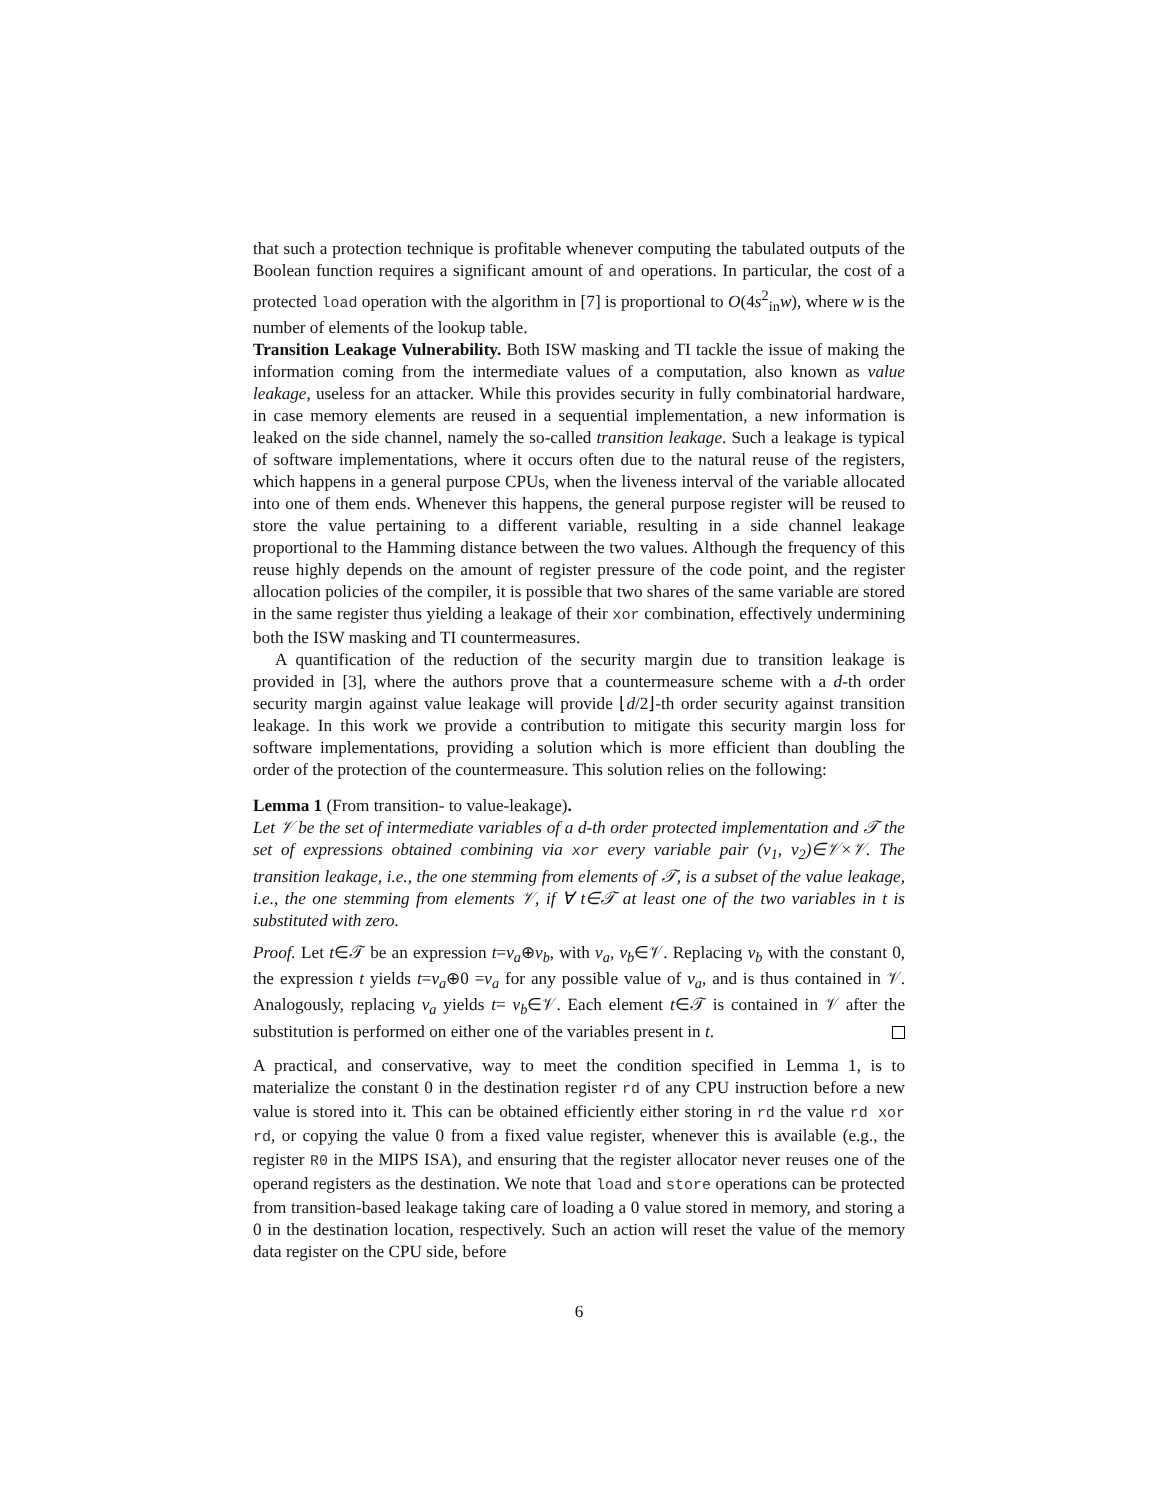that such a protection technique is profitable whenever computing the tabulated outputs of the Boolean function requires a significant amount of and operations. In particular, the cost of a protected load operation with the algorithm in [7] is proportional to O(4s<sup>2</sup><sub>in</sub>w), where w is the number of elements of the lookup table.
Transition Leakage Vulnerability. Both ISW masking and TI tackle the issue of making the information coming from the intermediate values of a computation, also known as value leakage, useless for an attacker. While this provides security in fully combinatorial hardware, in case memory elements are reused in a sequential implementation, a new information is leaked on the side channel, namely the so-called transition leakage. Such a leakage is typical of software implementations, where it occurs often due to the natural reuse of the registers, which happens in a general purpose CPUs, when the liveness interval of the variable allocated into one of them ends. Whenever this happens, the general purpose register will be reused to store the value pertaining to a different variable, resulting in a side channel leakage proportional to the Hamming distance between the two values. Although the frequency of this reuse highly depends on the amount of register pressure of the code point, and the register allocation policies of the compiler, it is possible that two shares of the same variable are stored in the same register thus yielding a leakage of their xor combination, effectively undermining both the ISW masking and TI countermeasures.
A quantification of the reduction of the security margin due to transition leakage is provided in [3], where the authors prove that a countermeasure scheme with a d-th order security margin against value leakage will provide ⌊d/2⌋-th order security against transition leakage. In this work we provide a contribution to mitigate this security margin loss for software implementations, providing a solution which is more efficient than doubling the order of the protection of the countermeasure. This solution relies on the following:
Lemma 1 (From transition- to value-leakage).
Let 𝒱 be the set of intermediate variables of a d-th order protected implementation and 𝒯 the set of expressions obtained combining via xor every variable pair (v<sub>1</sub>, v<sub>2</sub>)∈𝒱×𝒱. The transition leakage, i.e., the one stemming from elements of 𝒯, is a subset of the value leakage, i.e., the one stemming from elements 𝒱, if ∀ t∈𝒯 at least one of the two variables in t is substituted with zero.
Proof. Let t∈𝒯 be an expression t=v<sub>a</sub>⊕v<sub>b</sub>, with v<sub>a</sub>, v<sub>b</sub>∈𝒱. Replacing v<sub>b</sub> with the constant 0, the expression t yields t=v<sub>a</sub>⊕0 =v<sub>a</sub> for any possible value of v<sub>a</sub>, and is thus contained in 𝒱. Analogously, replacing v<sub>a</sub> yields t= v<sub>b</sub>∈𝒱. Each element t∈𝒯 is contained in 𝒱 after the substitution is performed on either one of the variables present in t.
A practical, and conservative, way to meet the condition specified in Lemma 1, is to materialize the constant 0 in the destination register rd of any CPU instruction before a new value is stored into it. This can be obtained efficiently either storing in rd the value rd xor rd, or copying the value 0 from a fixed value register, whenever this is available (e.g., the register R0 in the MIPS ISA), and ensuring that the register allocator never reuses one of the operand registers as the destination. We note that load and store operations can be protected from transition-based leakage taking care of loading a 0 value stored in memory, and storing a 0 in the destination location, respectively. Such an action will reset the value of the memory data register on the CPU side, before
6